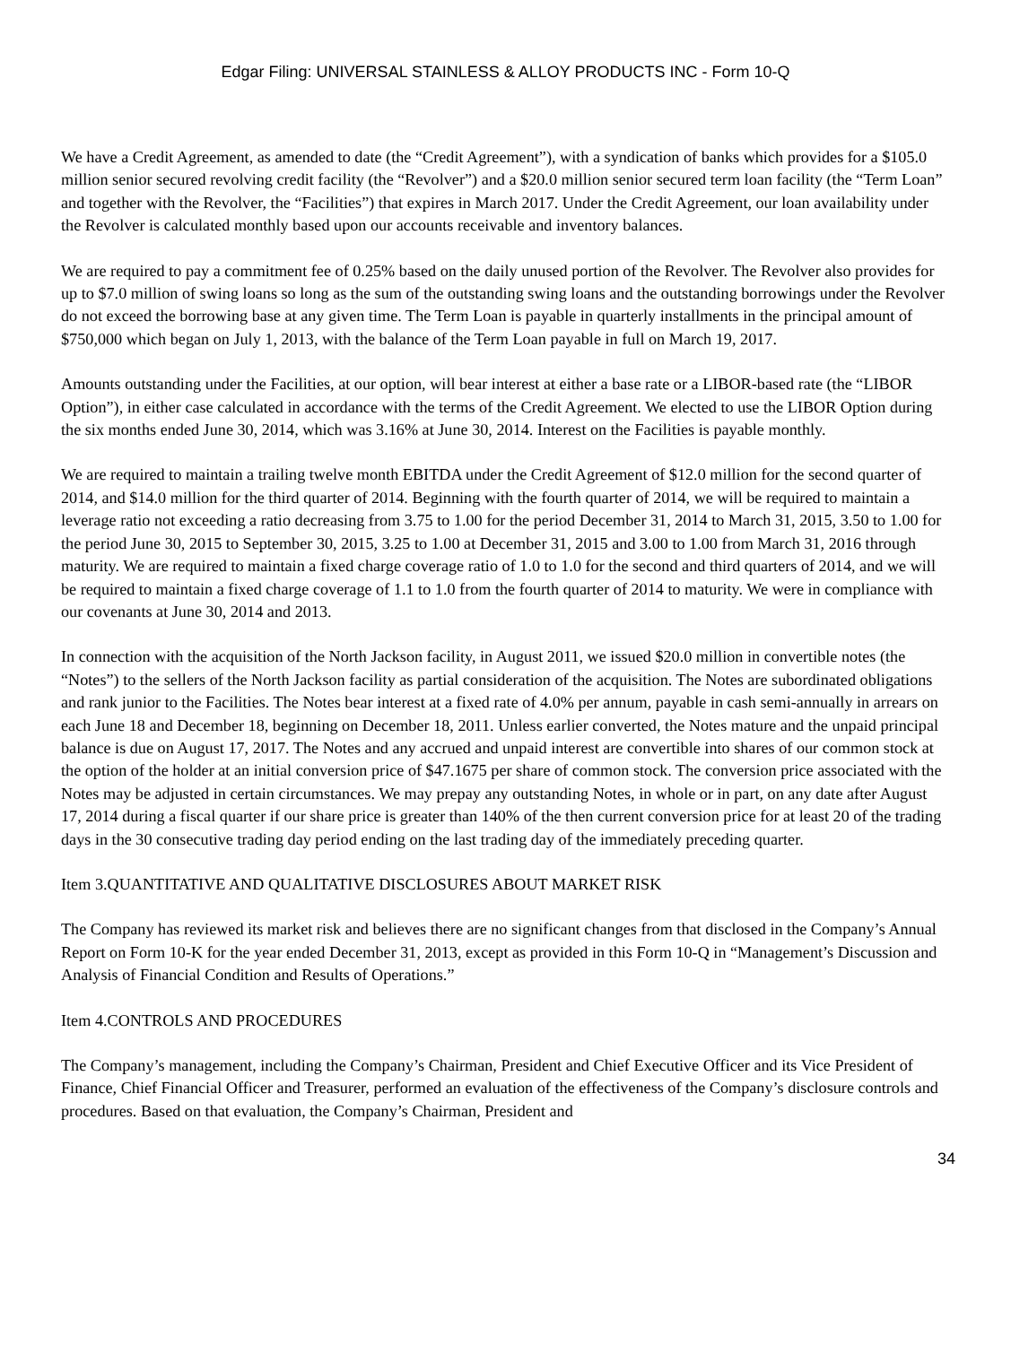Edgar Filing: UNIVERSAL STAINLESS & ALLOY PRODUCTS INC - Form 10-Q
We have a Credit Agreement, as amended to date (the “Credit Agreement”), with a syndication of banks which provides for a $105.0 million senior secured revolving credit facility (the “Revolver”) and a $20.0 million senior secured term loan facility (the “Term Loan” and together with the Revolver, the “Facilities”) that expires in March 2017. Under the Credit Agreement, our loan availability under the Revolver is calculated monthly based upon our accounts receivable and inventory balances.
We are required to pay a commitment fee of 0.25% based on the daily unused portion of the Revolver. The Revolver also provides for up to $7.0 million of swing loans so long as the sum of the outstanding swing loans and the outstanding borrowings under the Revolver do not exceed the borrowing base at any given time. The Term Loan is payable in quarterly installments in the principal amount of $750,000 which began on July 1, 2013, with the balance of the Term Loan payable in full on March 19, 2017.
Amounts outstanding under the Facilities, at our option, will bear interest at either a base rate or a LIBOR-based rate (the “LIBOR Option”), in either case calculated in accordance with the terms of the Credit Agreement. We elected to use the LIBOR Option during the six months ended June 30, 2014, which was 3.16% at June 30, 2014. Interest on the Facilities is payable monthly.
We are required to maintain a trailing twelve month EBITDA under the Credit Agreement of $12.0 million for the second quarter of 2014, and $14.0 million for the third quarter of 2014. Beginning with the fourth quarter of 2014, we will be required to maintain a leverage ratio not exceeding a ratio decreasing from 3.75 to 1.00 for the period December 31, 2014 to March 31, 2015, 3.50 to 1.00 for the period June 30, 2015 to September 30, 2015, 3.25 to 1.00 at December 31, 2015 and 3.00 to 1.00 from March 31, 2016 through maturity. We are required to maintain a fixed charge coverage ratio of 1.0 to 1.0 for the second and third quarters of 2014, and we will be required to maintain a fixed charge coverage of 1.1 to 1.0 from the fourth quarter of 2014 to maturity. We were in compliance with our covenants at June 30, 2014 and 2013.
In connection with the acquisition of the North Jackson facility, in August 2011, we issued $20.0 million in convertible notes (the “Notes”) to the sellers of the North Jackson facility as partial consideration of the acquisition. The Notes are subordinated obligations and rank junior to the Facilities. The Notes bear interest at a fixed rate of 4.0% per annum, payable in cash semi-annually in arrears on each June 18 and December 18, beginning on December 18, 2011. Unless earlier converted, the Notes mature and the unpaid principal balance is due on August 17, 2017. The Notes and any accrued and unpaid interest are convertible into shares of our common stock at the option of the holder at an initial conversion price of $47.1675 per share of common stock. The conversion price associated with the Notes may be adjusted in certain circumstances. We may prepay any outstanding Notes, in whole or in part, on any date after August 17, 2014 during a fiscal quarter if our share price is greater than 140% of the then current conversion price for at least 20 of the trading days in the 30 consecutive trading day period ending on the last trading day of the immediately preceding quarter.
Item 3.QUANTITATIVE AND QUALITATIVE DISCLOSURES ABOUT MARKET RISK
The Company has reviewed its market risk and believes there are no significant changes from that disclosed in the Company’s Annual Report on Form 10-K for the year ended December 31, 2013, except as provided in this Form 10-Q in “Management’s Discussion and Analysis of Financial Condition and Results of Operations.”
Item 4.CONTROLS AND PROCEDURES
The Company’s management, including the Company’s Chairman, President and Chief Executive Officer and its Vice President of Finance, Chief Financial Officer and Treasurer, performed an evaluation of the effectiveness of the Company’s disclosure controls and procedures. Based on that evaluation, the Company’s Chairman, President and
34